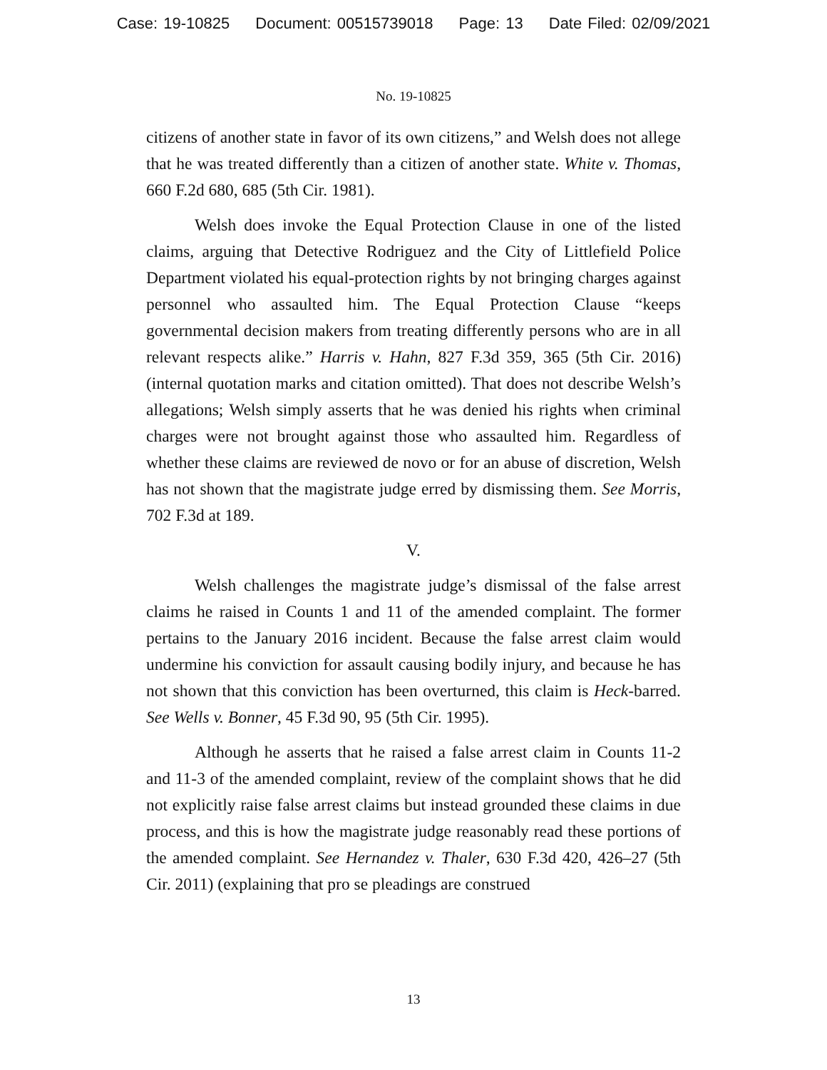Case: 19-10825 Document: 00515739018 Page: 13 Date Filed: 02/09/2021
No. 19-10825
citizens of another state in favor of its own citizens,” and Welsh does not allege that he was treated differently than a citizen of another state. White v. Thomas, 660 F.2d 680, 685 (5th Cir. 1981).
Welsh does invoke the Equal Protection Clause in one of the listed claims, arguing that Detective Rodriguez and the City of Littlefield Police Department violated his equal-protection rights by not bringing charges against personnel who assaulted him. The Equal Protection Clause “keeps governmental decision makers from treating differently persons who are in all relevant respects alike.” Harris v. Hahn, 827 F.3d 359, 365 (5th Cir. 2016) (internal quotation marks and citation omitted). That does not describe Welsh’s allegations; Welsh simply asserts that he was denied his rights when criminal charges were not brought against those who assaulted him. Regardless of whether these claims are reviewed de novo or for an abuse of discretion, Welsh has not shown that the magistrate judge erred by dismissing them. See Morris, 702 F.3d at 189.
V.
Welsh challenges the magistrate judge’s dismissal of the false arrest claims he raised in Counts 1 and 11 of the amended complaint. The former pertains to the January 2016 incident. Because the false arrest claim would undermine his conviction for assault causing bodily injury, and because he has not shown that this conviction has been overturned, this claim is Heck-barred. See Wells v. Bonner, 45 F.3d 90, 95 (5th Cir. 1995).
Although he asserts that he raised a false arrest claim in Counts 11-2 and 11-3 of the amended complaint, review of the complaint shows that he did not explicitly raise false arrest claims but instead grounded these claims in due process, and this is how the magistrate judge reasonably read these portions of the amended complaint. See Hernandez v. Thaler, 630 F.3d 420, 426–27 (5th Cir. 2011) (explaining that pro se pleadings are construed
13